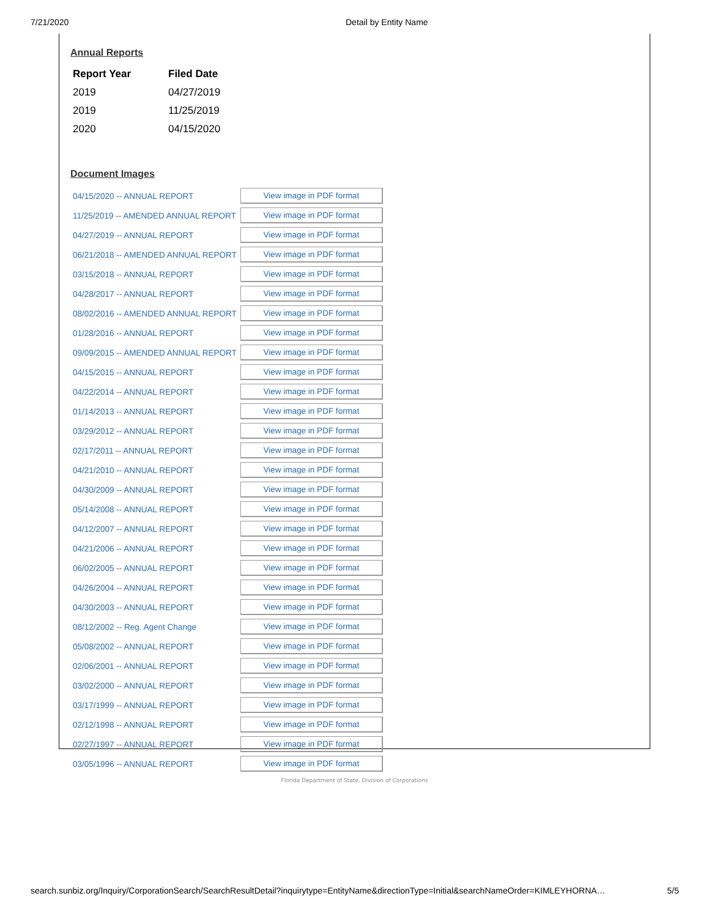7/21/2020 Detail by Entity Name
Annual Reports
| Report Year | Filed Date |
| --- | --- |
| 2019 | 04/27/2019 |
| 2019 | 11/25/2019 |
| 2020 | 04/15/2020 |
Document Images
| 04/15/2020 -- ANNUAL REPORT | View image in PDF format |
| 11/25/2019 -- AMENDED ANNUAL REPORT | View image in PDF format |
| 04/27/2019 -- ANNUAL REPORT | View image in PDF format |
| 06/21/2018 -- AMENDED ANNUAL REPORT | View image in PDF format |
| 03/15/2018 -- ANNUAL REPORT | View image in PDF format |
| 04/28/2017 -- ANNUAL REPORT | View image in PDF format |
| 08/02/2016 -- AMENDED ANNUAL REPORT | View image in PDF format |
| 01/28/2016 -- ANNUAL REPORT | View image in PDF format |
| 09/09/2015 -- AMENDED ANNUAL REPORT | View image in PDF format |
| 04/15/2015 -- ANNUAL REPORT | View image in PDF format |
| 04/22/2014 -- ANNUAL REPORT | View image in PDF format |
| 01/14/2013 -- ANNUAL REPORT | View image in PDF format |
| 03/29/2012 -- ANNUAL REPORT | View image in PDF format |
| 02/17/2011 -- ANNUAL REPORT | View image in PDF format |
| 04/21/2010 -- ANNUAL REPORT | View image in PDF format |
| 04/30/2009 -- ANNUAL REPORT | View image in PDF format |
| 05/14/2008 -- ANNUAL REPORT | View image in PDF format |
| 04/12/2007 -- ANNUAL REPORT | View image in PDF format |
| 04/21/2006 -- ANNUAL REPORT | View image in PDF format |
| 06/02/2005 -- ANNUAL REPORT | View image in PDF format |
| 04/26/2004 -- ANNUAL REPORT | View image in PDF format |
| 04/30/2003 -- ANNUAL REPORT | View image in PDF format |
| 08/12/2002 -- Reg. Agent Change | View image in PDF format |
| 05/08/2002 -- ANNUAL REPORT | View image in PDF format |
| 02/06/2001 -- ANNUAL REPORT | View image in PDF format |
| 03/02/2000 -- ANNUAL REPORT | View image in PDF format |
| 03/17/1999 -- ANNUAL REPORT | View image in PDF format |
| 02/12/1998 -- ANNUAL REPORT | View image in PDF format |
| 02/27/1997 -- ANNUAL REPORT | View image in PDF format |
| 03/05/1996 -- ANNUAL REPORT | View image in PDF format |
Florida Department of State, Division of Corporations
search.sunbiz.org/Inquiry/CorporationSearch/SearchResultDetail?inquirytype=EntityName&directionType=Initial&searchNameOrder=KIMLEYHORNA… 5/5